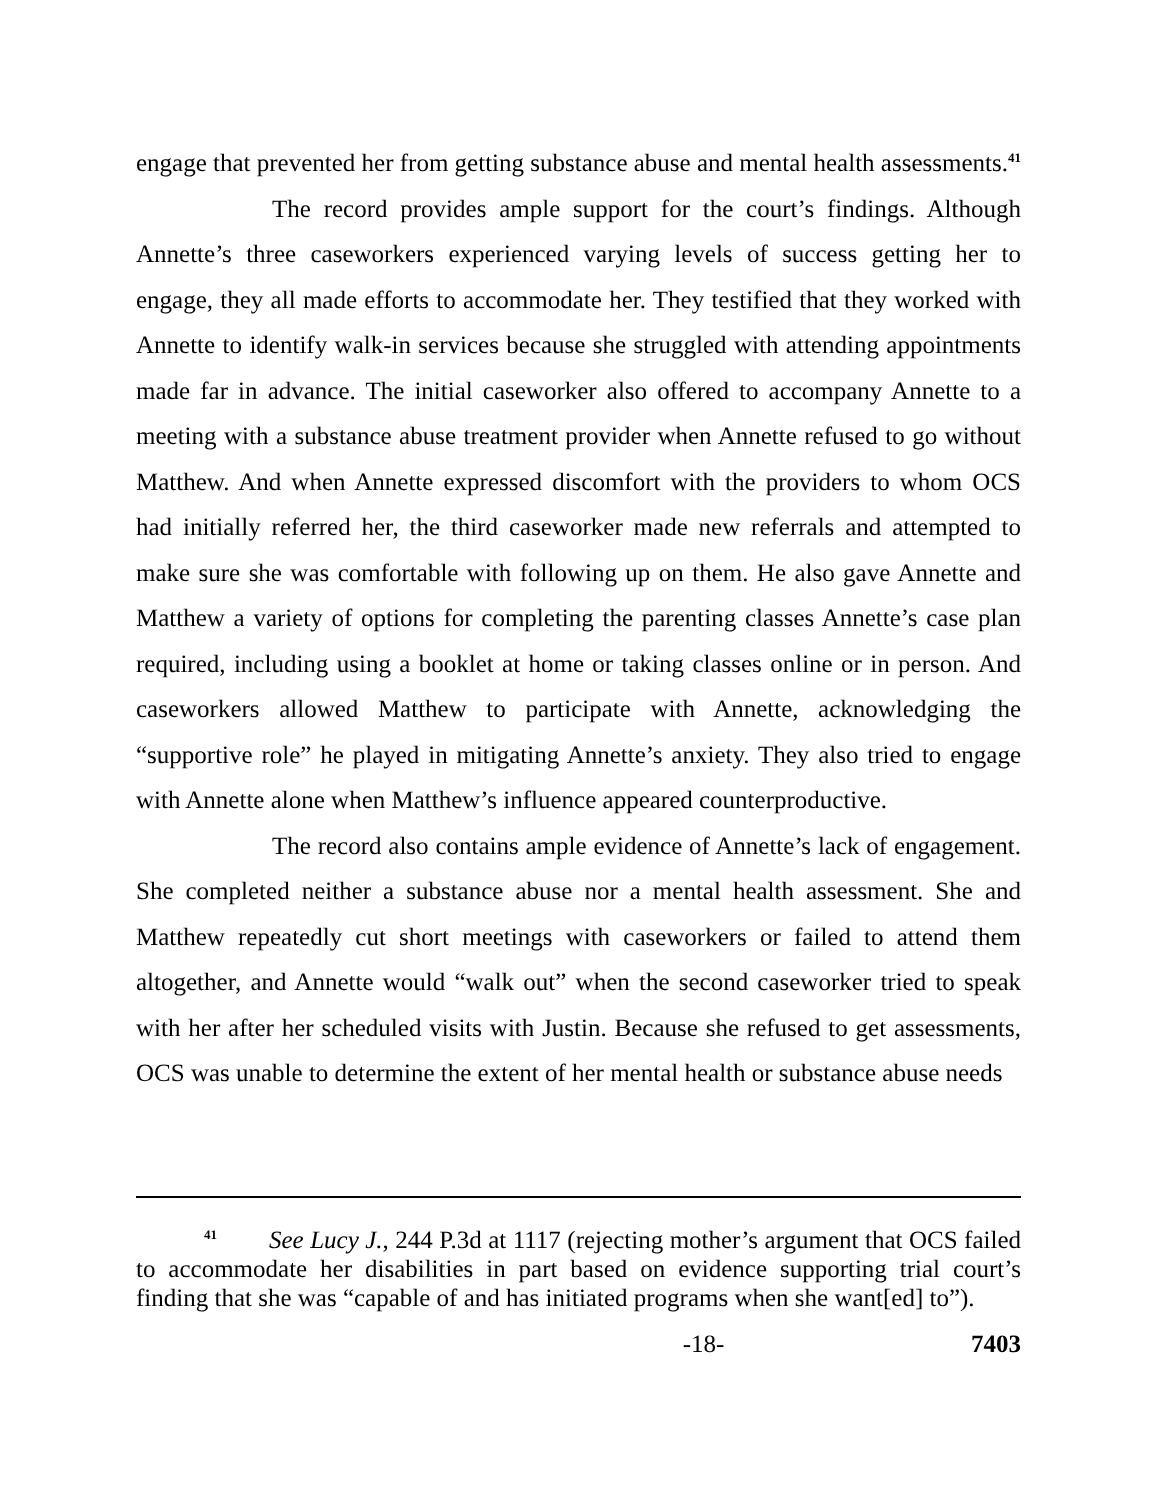engage that prevented her from getting substance abuse and mental health assessments.<sup>41</sup>
The record provides ample support for the court’s findings. Although Annette’s three caseworkers experienced varying levels of success getting her to engage, they all made efforts to accommodate her. They testified that they worked with Annette to identify walk-in services because she struggled with attending appointments made far in advance. The initial caseworker also offered to accompany Annette to a meeting with a substance abuse treatment provider when Annette refused to go without Matthew. And when Annette expressed discomfort with the providers to whom OCS had initially referred her, the third caseworker made new referrals and attempted to make sure she was comfortable with following up on them. He also gave Annette and Matthew a variety of options for completing the parenting classes Annette’s case plan required, including using a booklet at home or taking classes online or in person. And caseworkers allowed Matthew to participate with Annette, acknowledging the “supportive role” he played in mitigating Annette’s anxiety. They also tried to engage with Annette alone when Matthew’s influence appeared counterproductive.
The record also contains ample evidence of Annette’s lack of engagement. She completed neither a substance abuse nor a mental health assessment. She and Matthew repeatedly cut short meetings with caseworkers or failed to attend them altogether, and Annette would “walk out” when the second caseworker tried to speak with her after her scheduled visits with Justin. Because she refused to get assessments, OCS was unable to determine the extent of her mental health or substance abuse needs
<sup>41</sup> See Lucy J., 244 P.3d at 1117 (rejecting mother’s argument that OCS failed to accommodate her disabilities in part based on evidence supporting trial court’s finding that she was “capable of and has initiated programs when she want[ed] to”).
-18- 7403